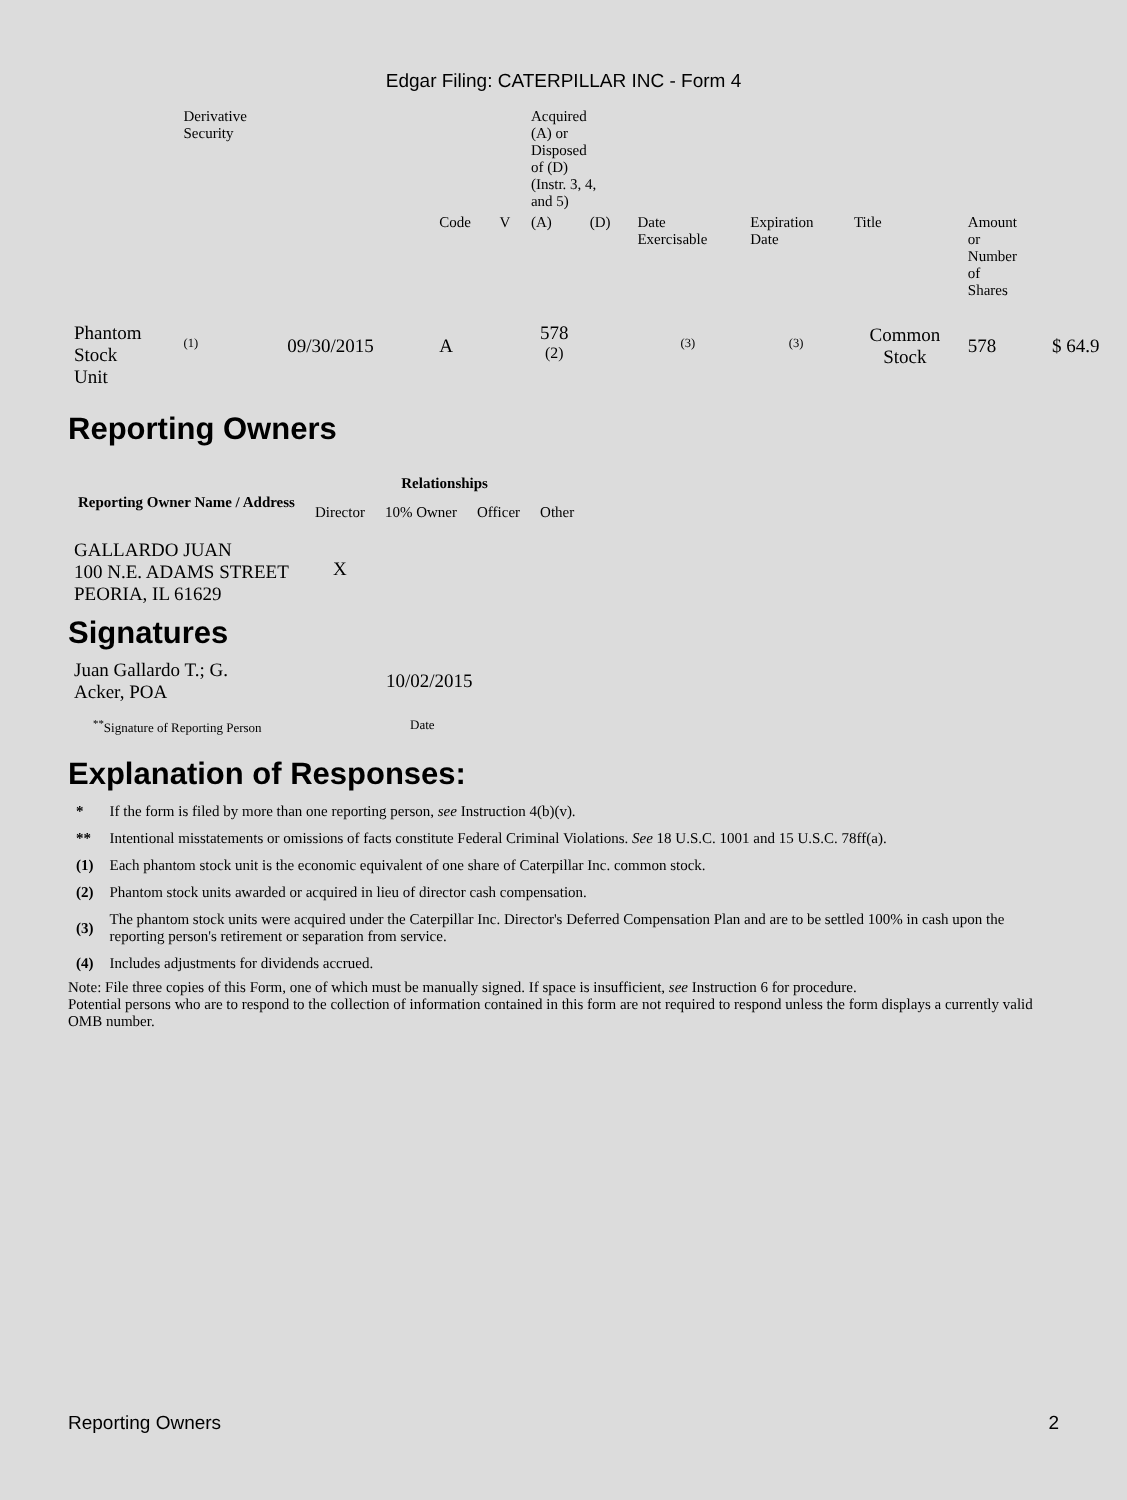Edgar Filing: CATERPILLAR INC - Form 4
| | Derivative Security | | | | | Acquired (A) or Disposed of (D) (Instr. 3, 4, and 5) | | | | | | |
| | | | | Code | V | (A) | (D) | Date Exercisable | Expiration Date | Title | Amount or Number of Shares | |
| Phantom Stock Unit | <sup>(1)</sup> | 09/30/2015 | | A | | 578 <sup>(2)</sup> | | <sup>(3)</sup> | <sup>(3)</sup> | Common Stock | 578 | $ 64.9 |
Reporting Owners
| Reporting Owner Name / Address | Relationships | | | |
| --- | --- | --- | --- | --- |
| | Director | 10% Owner | Officer | Other |
| GALLARDO JUAN 100 N.E. ADAMS STREET PEORIA, IL 61629 | X | | | |
Signatures
| Juan Gallardo T.; G. Acker, POA | 10/02/2015 |
| <sup>**</sup> Signature of Reporting Person | Date |
Explanation of Responses:
| * | If the form is filed by more than one reporting person, see Instruction 4(b)(v). |
| ** | Intentional misstatements or omissions of facts constitute Federal Criminal Violations. See 18 U.S.C. 1001 and 15 U.S.C. 78ff(a). |
| (1) | Each phantom stock unit is the economic equivalent of one share of Caterpillar Inc. common stock. |
| (2) | Phantom stock units awarded or acquired in lieu of director cash compensation. |
| (3) | The phantom stock units were acquired under the Caterpillar Inc. Director's Deferred Compensation Plan and are to be settled 100% in cash upon the reporting person's retirement or separation from service. |
| (4) | Includes adjustments for dividends accrued. |
Note: File three copies of this Form, one of which must be manually signed. If space is insufficient, see Instruction 6 for procedure.
Potential persons who are to respond to the collection of information contained in this form are not required to respond unless the form displays a currently valid OMB number.
Reporting Owners 2